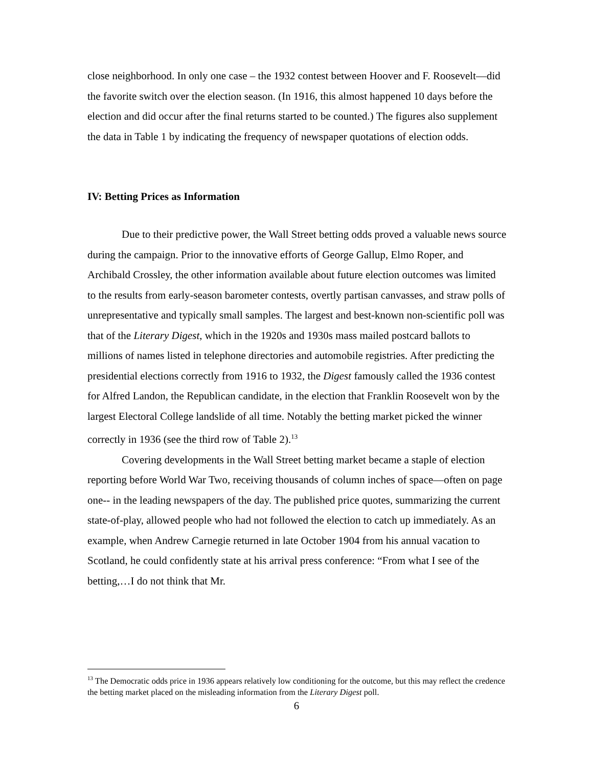close neighborhood. In only one case – the 1932 contest between Hoover and F. Roosevelt—did the favorite switch over the election season. (In 1916, this almost happened 10 days before the election and did occur after the final returns started to be counted.) The figures also supplement the data in Table 1 by indicating the frequency of newspaper quotations of election odds.
IV: Betting Prices as Information
Due to their predictive power, the Wall Street betting odds proved a valuable news source during the campaign. Prior to the innovative efforts of George Gallup, Elmo Roper, and Archibald Crossley, the other information available about future election outcomes was limited to the results from early-season barometer contests, overtly partisan canvasses, and straw polls of unrepresentative and typically small samples. The largest and best-known non-scientific poll was that of the Literary Digest, which in the 1920s and 1930s mass mailed postcard ballots to millions of names listed in telephone directories and automobile registries. After predicting the presidential elections correctly from 1916 to 1932, the Digest famously called the 1936 contest for Alfred Landon, the Republican candidate, in the election that Franklin Roosevelt won by the largest Electoral College landslide of all time. Notably the betting market picked the winner correctly in 1936 (see the third row of Table 2).<sup>13</sup>
Covering developments in the Wall Street betting market became a staple of election reporting before World War Two, receiving thousands of column inches of space—often on page one-- in the leading newspapers of the day. The published price quotes, summarizing the current state-of-play, allowed people who had not followed the election to catch up immediately. As an example, when Andrew Carnegie returned in late October 1904 from his annual vacation to Scotland, he could confidently state at his arrival press conference: “From what I see of the betting,…I do not think that Mr.
<sup>13</sup> The Democratic odds price in 1936 appears relatively low conditioning for the outcome, but this may reflect the credence the betting market placed on the misleading information from the Literary Digest poll.
6